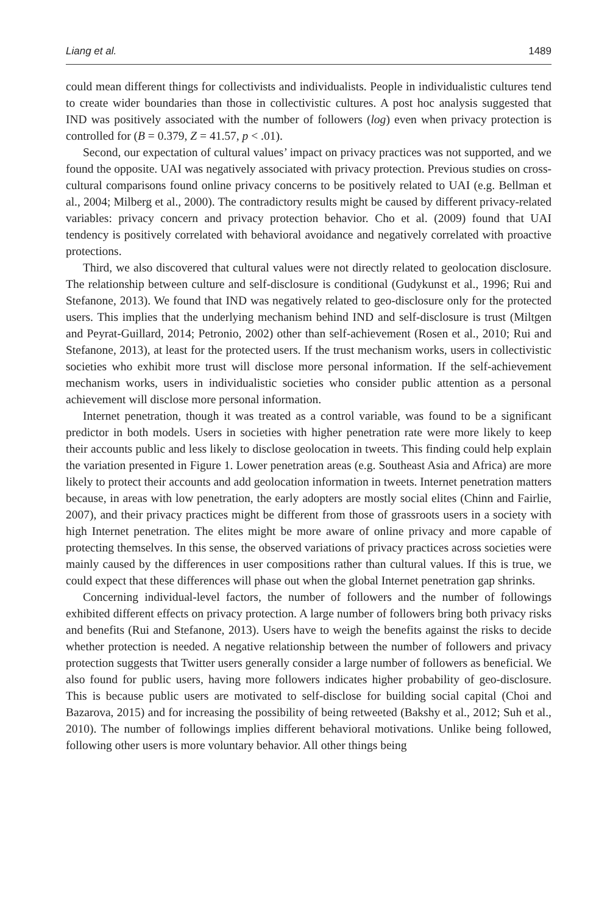Liang et al. 1489
could mean different things for collectivists and individualists. People in individualistic cultures tend to create wider boundaries than those in collectivistic cultures. A post hoc analysis suggested that IND was positively associated with the number of followers (log) even when privacy protection is controlled for (B = 0.379, Z = 41.57, p < .01).
Second, our expectation of cultural values’ impact on privacy practices was not supported, and we found the opposite. UAI was negatively associated with privacy protection. Previous studies on cross-cultural comparisons found online privacy concerns to be positively related to UAI (e.g. Bellman et al., 2004; Milberg et al., 2000). The contradictory results might be caused by different privacy-related variables: privacy concern and privacy protection behavior. Cho et al. (2009) found that UAI tendency is positively correlated with behavioral avoidance and negatively correlated with proactive protections.
Third, we also discovered that cultural values were not directly related to geolocation disclosure. The relationship between culture and self-disclosure is conditional (Gudykunst et al., 1996; Rui and Stefanone, 2013). We found that IND was negatively related to geo-disclosure only for the protected users. This implies that the underlying mechanism behind IND and self-disclosure is trust (Miltgen and Peyrat-Guillard, 2014; Petronio, 2002) other than self-achievement (Rosen et al., 2010; Rui and Stefanone, 2013), at least for the protected users. If the trust mechanism works, users in collectivistic societies who exhibit more trust will disclose more personal information. If the self-achievement mechanism works, users in individualistic societies who consider public attention as a personal achievement will disclose more personal information.
Internet penetration, though it was treated as a control variable, was found to be a significant predictor in both models. Users in societies with higher penetration rate were more likely to keep their accounts public and less likely to disclose geolocation in tweets. This finding could help explain the variation presented in Figure 1. Lower penetration areas (e.g. Southeast Asia and Africa) are more likely to protect their accounts and add geolocation information in tweets. Internet penetration matters because, in areas with low penetration, the early adopters are mostly social elites (Chinn and Fairlie, 2007), and their privacy practices might be different from those of grassroots users in a society with high Internet penetration. The elites might be more aware of online privacy and more capable of protecting themselves. In this sense, the observed variations of privacy practices across societies were mainly caused by the differences in user compositions rather than cultural values. If this is true, we could expect that these differences will phase out when the global Internet penetration gap shrinks.
Concerning individual-level factors, the number of followers and the number of followings exhibited different effects on privacy protection. A large number of followers bring both privacy risks and benefits (Rui and Stefanone, 2013). Users have to weigh the benefits against the risks to decide whether protection is needed. A negative relationship between the number of followers and privacy protection suggests that Twitter users generally consider a large number of followers as beneficial. We also found for public users, having more followers indicates higher probability of geo-disclosure. This is because public users are motivated to self-disclose for building social capital (Choi and Bazarova, 2015) and for increasing the possibility of being retweeted (Bakshy et al., 2012; Suh et al., 2010). The number of followings implies different behavioral motivations. Unlike being followed, following other users is more voluntary behavior. All other things being